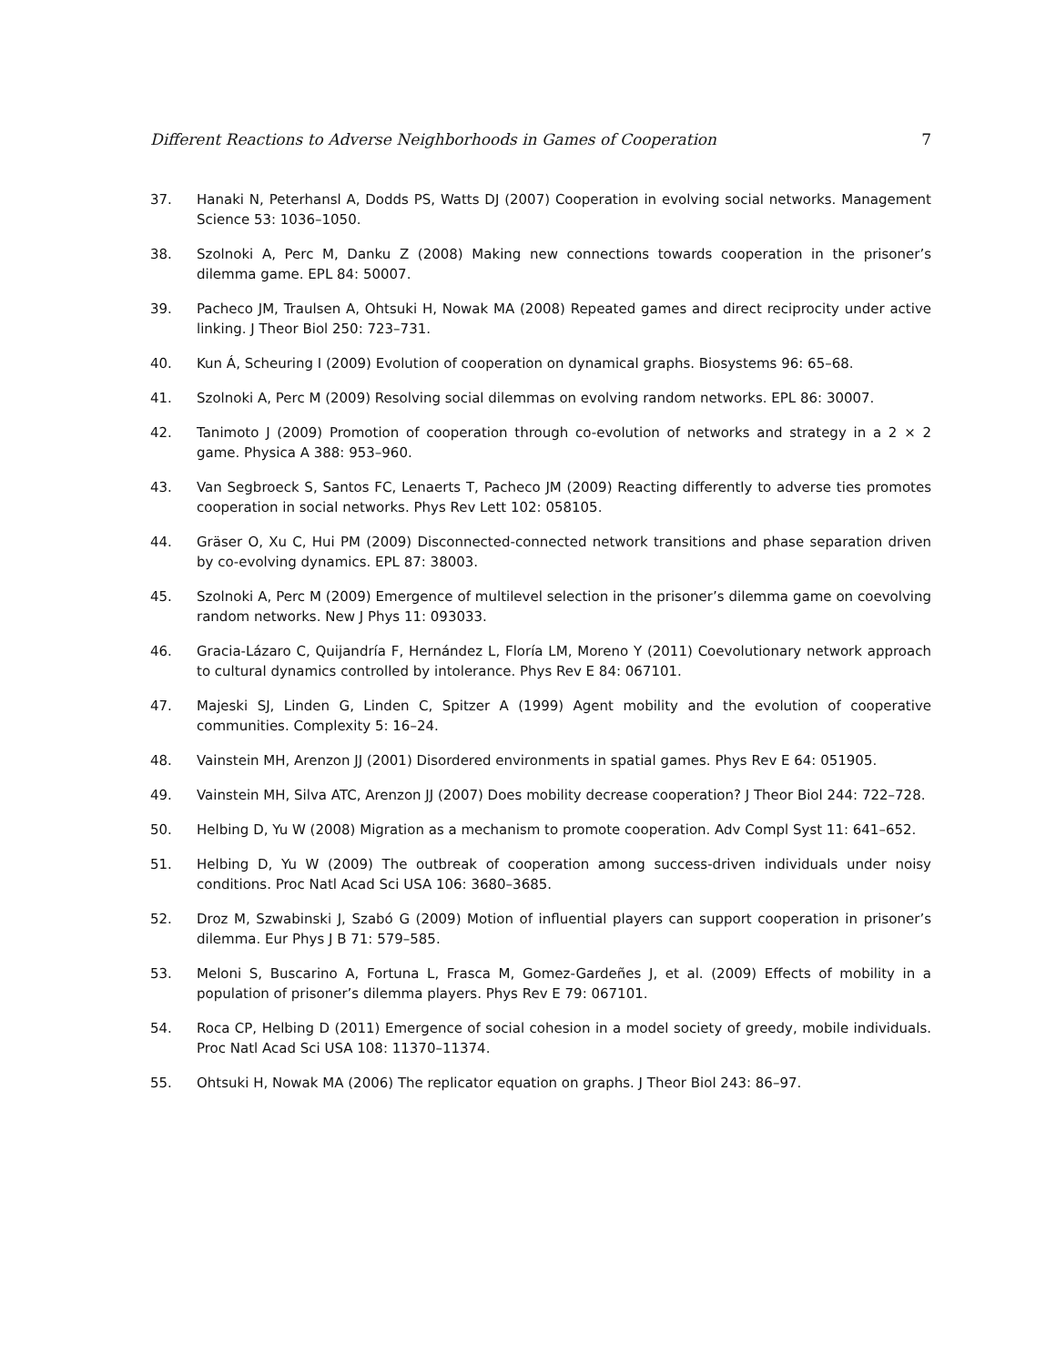Different Reactions to Adverse Neighborhoods in Games of Cooperation 7
37. Hanaki N, Peterhansl A, Dodds PS, Watts DJ (2007) Cooperation in evolving social networks. Management Science 53: 1036–1050.
38. Szolnoki A, Perc M, Danku Z (2008) Making new connections towards cooperation in the prisoner’s dilemma game. EPL 84: 50007.
39. Pacheco JM, Traulsen A, Ohtsuki H, Nowak MA (2008) Repeated games and direct reciprocity under active linking. J Theor Biol 250: 723–731.
40. Kun Á, Scheuring I (2009) Evolution of cooperation on dynamical graphs. Biosystems 96: 65–68.
41. Szolnoki A, Perc M (2009) Resolving social dilemmas on evolving random networks. EPL 86: 30007.
42. Tanimoto J (2009) Promotion of cooperation through co-evolution of networks and strategy in a 2 × 2 game. Physica A 388: 953–960.
43. Van Segbroeck S, Santos FC, Lenaerts T, Pacheco JM (2009) Reacting differently to adverse ties promotes cooperation in social networks. Phys Rev Lett 102: 058105.
44. Gräser O, Xu C, Hui PM (2009) Disconnected-connected network transitions and phase separation driven by co-evolving dynamics. EPL 87: 38003.
45. Szolnoki A, Perc M (2009) Emergence of multilevel selection in the prisoner’s dilemma game on coevolving random networks. New J Phys 11: 093033.
46. Gracia-Lázaro C, Quijandría F, Hernández L, Floría LM, Moreno Y (2011) Coevolutionary network approach to cultural dynamics controlled by intolerance. Phys Rev E 84: 067101.
47. Majeski SJ, Linden G, Linden C, Spitzer A (1999) Agent mobility and the evolution of cooperative communities. Complexity 5: 16–24.
48. Vainstein MH, Arenzon JJ (2001) Disordered environments in spatial games. Phys Rev E 64: 051905.
49. Vainstein MH, Silva ATC, Arenzon JJ (2007) Does mobility decrease cooperation? J Theor Biol 244: 722–728.
50. Helbing D, Yu W (2008) Migration as a mechanism to promote cooperation. Adv Compl Syst 11: 641–652.
51. Helbing D, Yu W (2009) The outbreak of cooperation among success-driven individuals under noisy conditions. Proc Natl Acad Sci USA 106: 3680–3685.
52. Droz M, Szwabinski J, Szabó G (2009) Motion of influential players can support cooperation in prisoner’s dilemma. Eur Phys J B 71: 579–585.
53. Meloni S, Buscarino A, Fortuna L, Frasca M, Gomez-Gardeñes J, et al. (2009) Effects of mobility in a population of prisoner’s dilemma players. Phys Rev E 79: 067101.
54. Roca CP, Helbing D (2011) Emergence of social cohesion in a model society of greedy, mobile individuals. Proc Natl Acad Sci USA 108: 11370–11374.
55. Ohtsuki H, Nowak MA (2006) The replicator equation on graphs. J Theor Biol 243: 86–97.